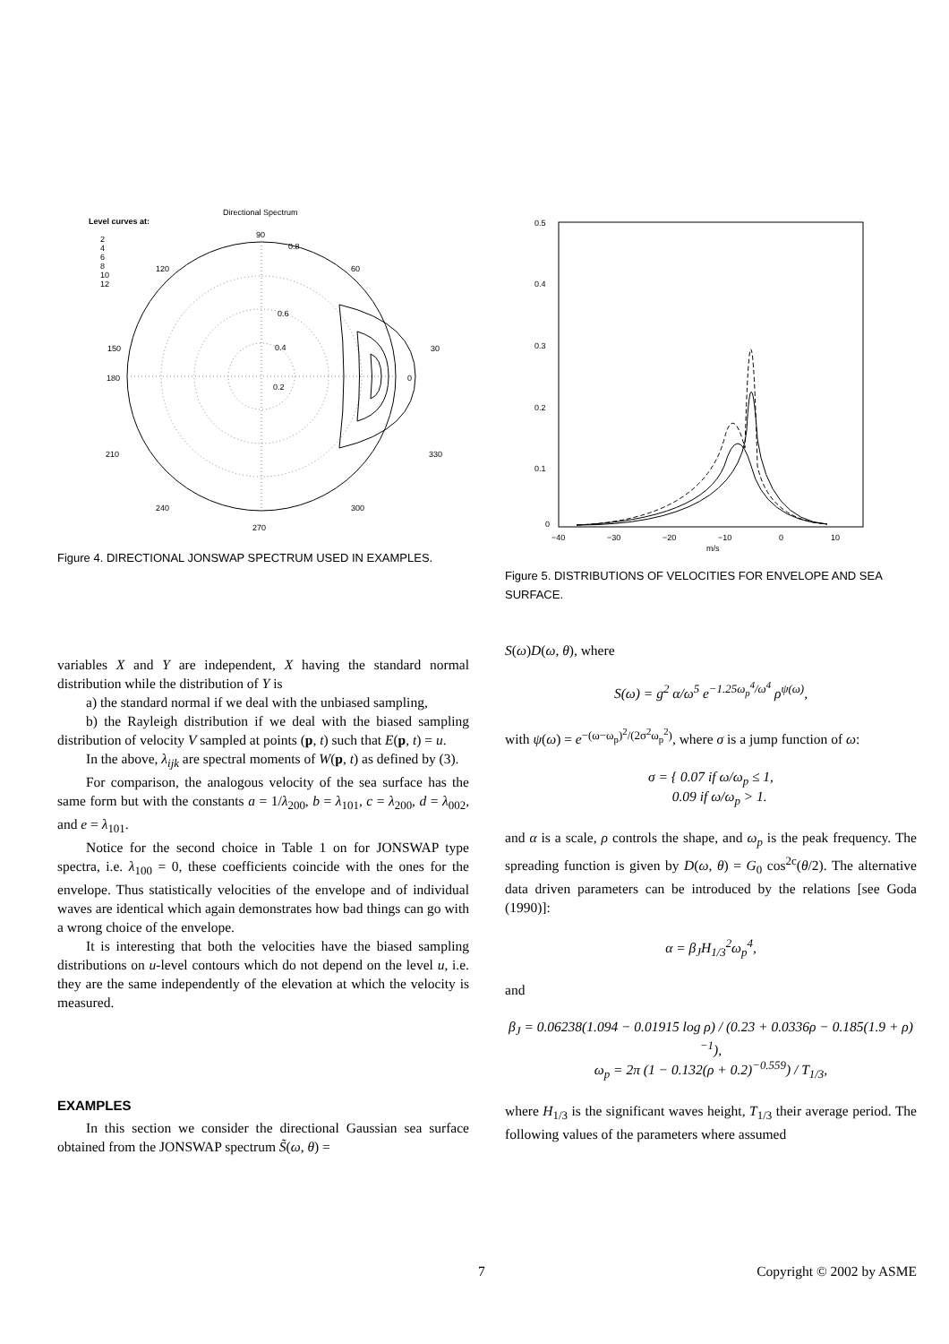Directional Spectrum
Level curves at:
2
4
6
8
10
12
90
0.8
60
120
0.6
0.4
0.2
150
30
180
0
210
330
240
300
270
Figure 4. DIRECTIONAL JONSWAP SPECTRUM USED IN EXAMPLES.
0.5
0.4
0.3
0.2
0.1
0
−40
−30
−20
−10
0
10
m/s
Figure 5. DISTRIBUTIONS OF VELOCITIES FOR ENVELOPE AND SEA SURFACE.
variables X and Y are independent, X having the standard normal distribution while the distribution of Y is
a) the standard normal if we deal with the unbiased sampling,
b) the Rayleigh distribution if we deal with the biased sampling distribution of velocity V sampled at points (p, t) such that E(p, t) = u.
In the above, λ<sub>ijk</sub> are spectral moments of W(p, t) as defined by (3).
For comparison, the analogous velocity of the sea surface has the same form but with the constants a = 1/λ<sub>200</sub>, b = λ<sub>101</sub>, c = λ<sub>200</sub>, d = λ<sub>002</sub>, and e = λ<sub>101</sub>.
Notice for the second choice in Table 1 on for JONSWAP type spectra, i.e. λ<sub>100</sub> = 0, these coefficients coincide with the ones for the envelope. Thus statistically velocities of the envelope and of individual waves are identical which again demonstrates how bad things can go with a wrong choice of the envelope.
It is interesting that both the velocities have the biased sampling distributions on u-level contours which do not depend on the level u, i.e. they are the same independently of the elevation at which the velocity is measured.
EXAMPLES
In this section we consider the directional Gaussian sea surface obtained from the JONSWAP spectrum S̃(ω, θ) =
S(ω)D(ω, θ), where
S(ω) = g<sup>2</sup> α/ω<sup>5</sup> e<sup>−1.25ω<sub>p</sub><sup>4</sup>/ω<sup>4</sup></sup> ρ<sup>ψ(ω)</sup>,
with ψ(ω) = e<sup>−(ω−ω<sub>p</sub>)<sup>2</sup>/(2σ<sup>2</sup>ω<sub>p</sub><sup>2</sup>)</sup>, where σ is a jump function of ω:
σ = { 0.07 if ω/ω<sub>p</sub> ≤ 1,
0.09 if ω/ω<sub>p</sub> > 1.
and α is a scale, ρ controls the shape, and ω<sub>p</sub> is the peak frequency. The spreading function is given by D(ω, θ) = G<sub>0</sub> cos<sup>2c</sup>(θ/2). The alternative data driven parameters can be introduced by the relations [see Goda (1990)]:
α = β<sub>J</sub>H<sub>1/3</sub><sup>2</sup>ω<sub>p</sub><sup>4</sup>,
and
β<sub>J</sub> = 0.06238(1.094 − 0.01915 log ρ) / (0.23 + 0.0336ρ − 0.185(1.9 + ρ)<sup>−1</sup>),
ω<sub>p</sub> = 2π (1 − 0.132(ρ + 0.2)<sup>−0.559</sup>) / T<sub>1/3</sub>,
where H<sub>1/3</sub> is the significant waves height, T<sub>1/3</sub> their average period. The following values of the parameters where assumed
7 Copyright © 2002 by ASME